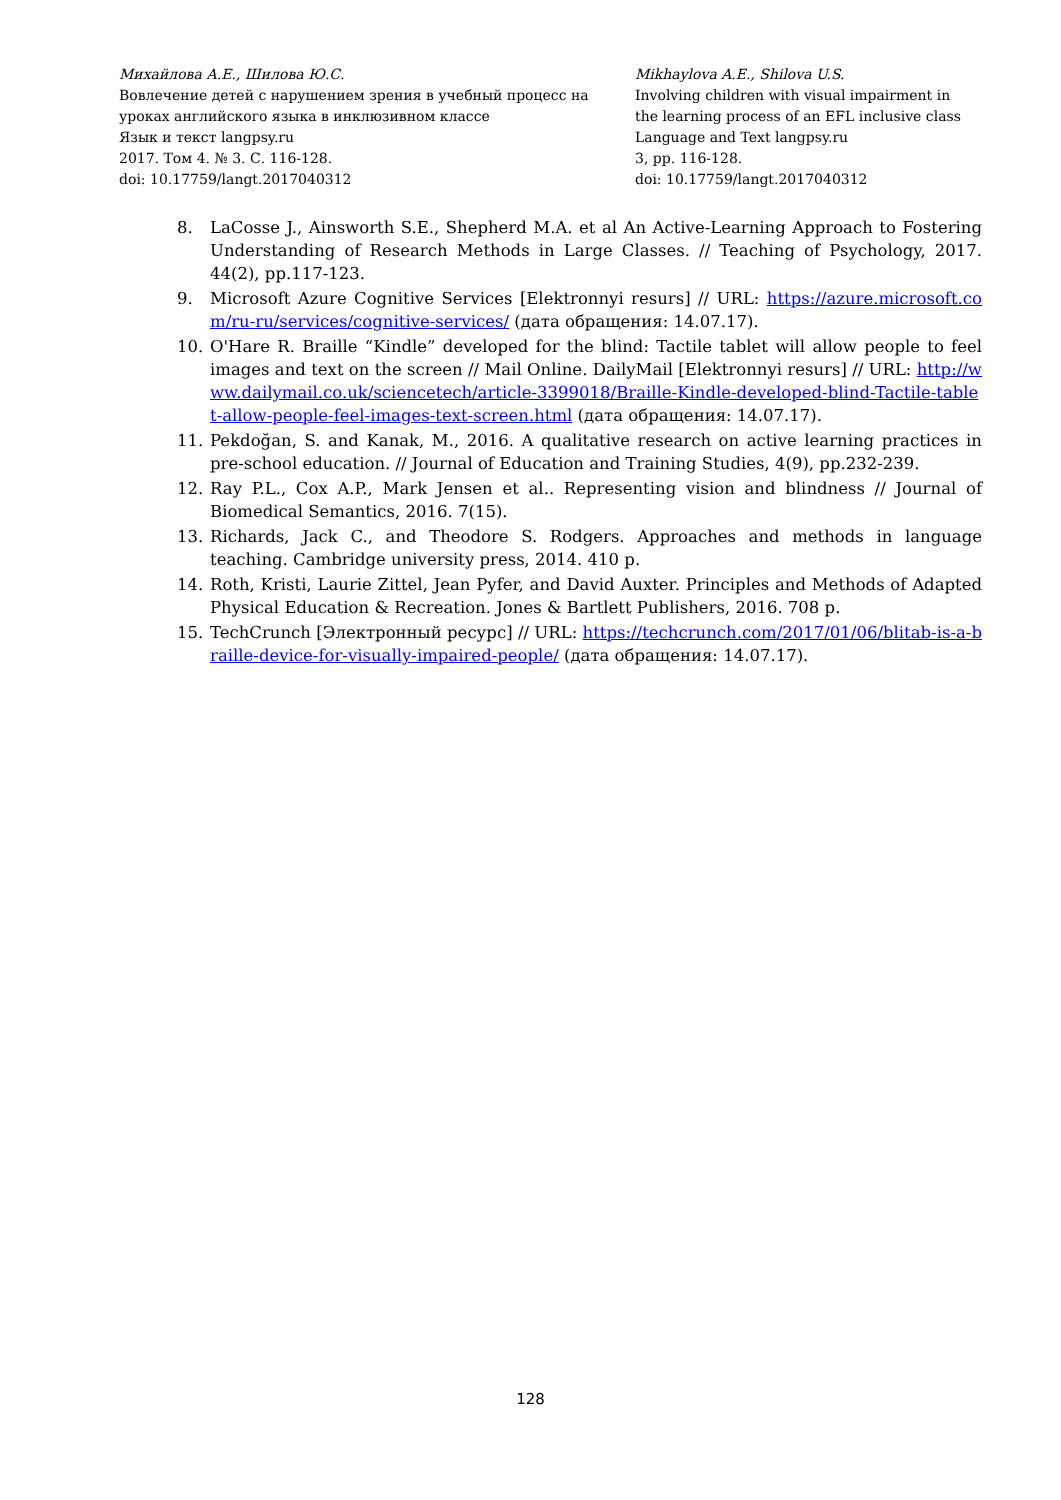Михайлова А.Е., Шилова Ю.С.
Вовлечение детей с нарушением зрения в учебный процесс на уроках английского языка в инклюзивном классе
Язык и текст langpsy.ru
2017. Том 4. № 3. С. 116-128.
doi: 10.17759/langt.2017040312
Mikhaylova A.E., Shilova U.S.
Involving children with visual impairment in the learning process of an EFL inclusive class
Language and Text langpsy.ru
3, pp. 116-128.
doi: 10.17759/langt.2017040312
8. LaCosse J., Ainsworth S.E., Shepherd M.A. et al An Active-Learning Approach to Fostering Understanding of Research Methods in Large Classes. // Teaching of Psychology, 2017. 44(2), pp.117-123.
9. Microsoft Azure Cognitive Services [Elektronnyi resurs] // URL: https://azure.microsoft.com/ru-ru/services/cognitive-services/ (дата обращения: 14.07.17).
10. O'Hare R. Braille “Kindle” developed for the blind: Tactile tablet will allow people to feel images and text on the screen // Mail Online. DailyMail [Elektronnyi resurs] // URL: http://www.dailymail.co.uk/sciencetech/article-3399018/Braille-Kindle-developed-blind-Tactile-tablet-allow-people-feel-images-text-screen.html (дата обращения: 14.07.17).
11. Pekdoğan, S. and Kanak, M., 2016. A qualitative research on active learning practices in pre-school education. // Journal of Education and Training Studies, 4(9), pp.232-239.
12. Ray P.L., Cox A.P., Mark Jensen et al.. Representing vision and blindness // Journal of Biomedical Semantics, 2016. 7(15).
13. Richards, Jack C., and Theodore S. Rodgers. Approaches and methods in language teaching. Cambridge university press, 2014. 410 p.
14. Roth, Kristi, Laurie Zittel, Jean Pyfer, and David Auxter. Principles and Methods of Adapted Physical Education & Recreation. Jones & Bartlett Publishers, 2016. 708 p.
15. TechCrunch [Электронный ресурс] // URL: https://techcrunch.com/2017/01/06/blitab-is-a-braille-device-for-visually-impaired-people/ (дата обращения: 14.07.17).
128